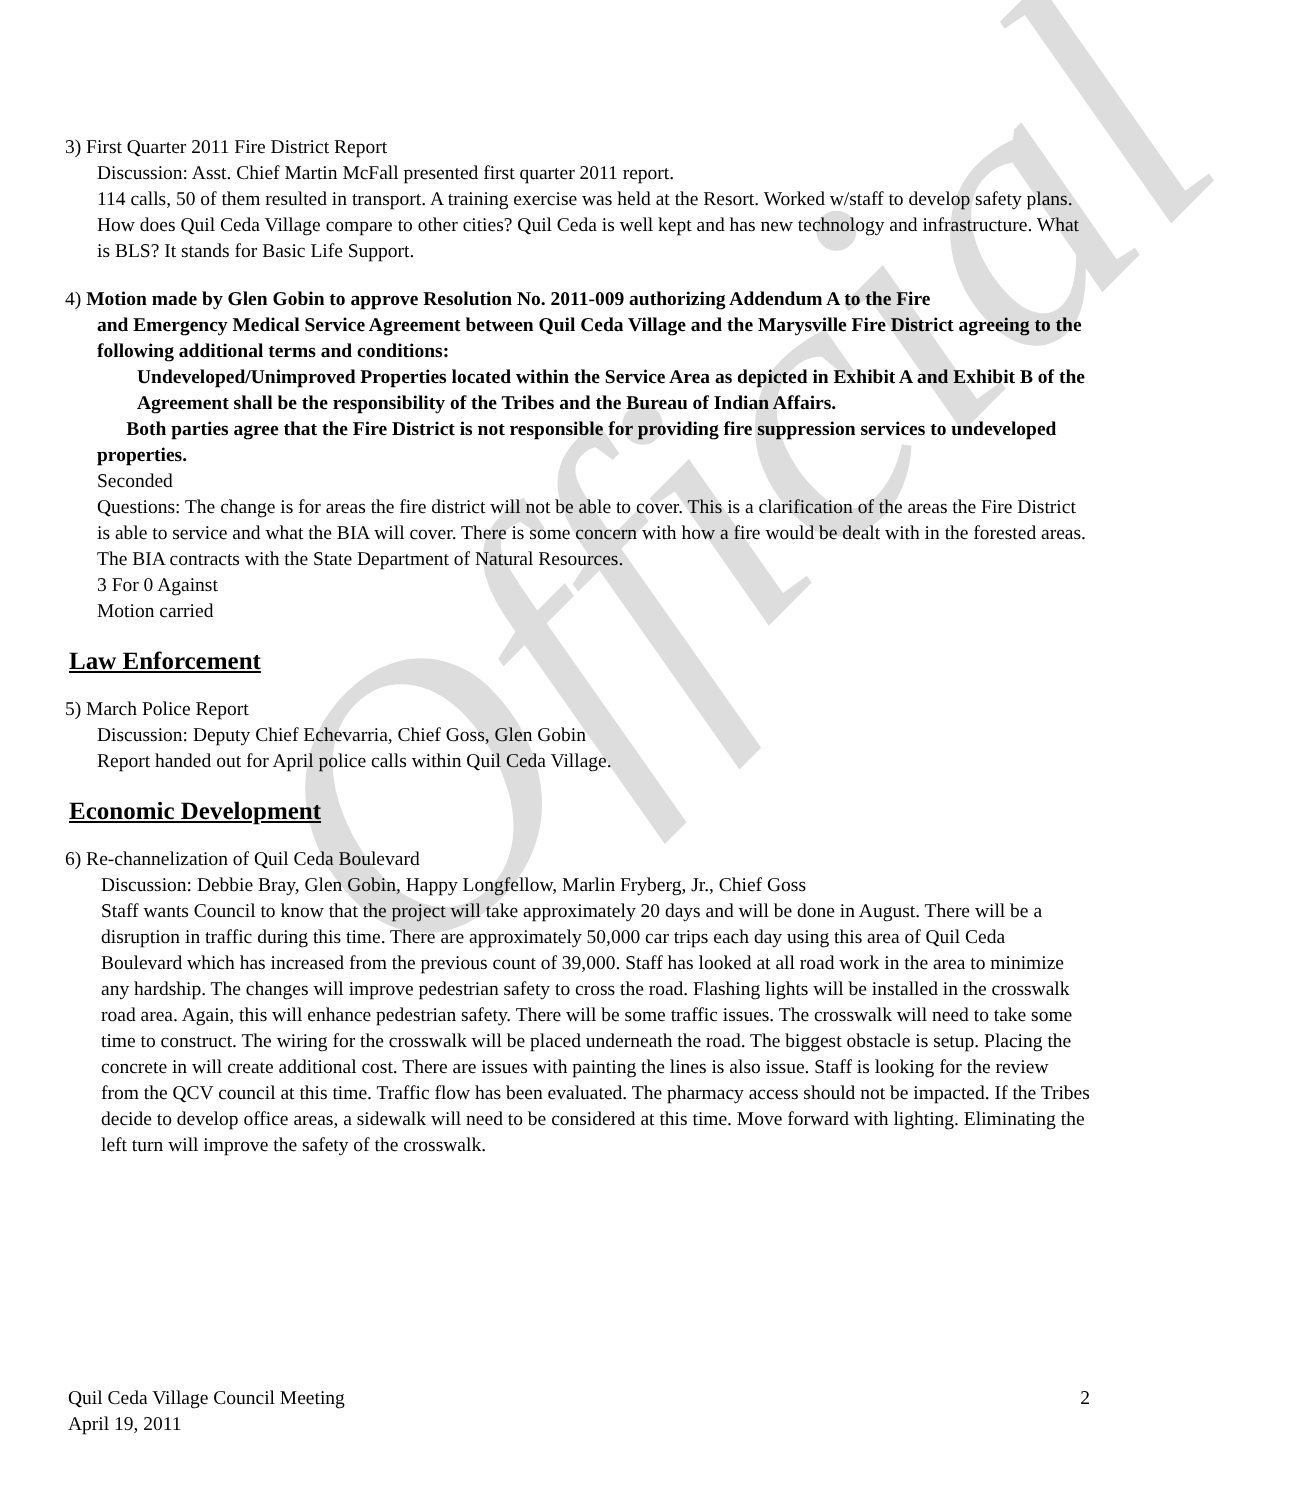Official
3) First Quarter 2011 Fire District Report
Discussion: Asst. Chief Martin McFall presented first quarter 2011 report.
114 calls, 50 of them resulted in transport. A training exercise was held at the Resort. Worked w/staff to develop safety plans. How does Quil Ceda Village compare to other cities? Quil Ceda is well kept and has new technology and infrastructure. What is BLS? It stands for Basic Life Support.
4) Motion made by Glen Gobin to approve Resolution No. 2011-009 authorizing Addendum A to the Fire
and Emergency Medical Service Agreement between Quil Ceda Village and the Marysville Fire District agreeing to the following additional terms and conditions:
Undeveloped/Unimproved Properties located within the Service Area as depicted in Exhibit A and Exhibit B of the Agreement shall be the responsibility of the Tribes and the Bureau of Indian Affairs.
Both parties agree that the Fire District is not responsible for providing fire suppression services to undeveloped properties.
Seconded
Questions: The change is for areas the fire district will not be able to cover. This is a clarification of the areas the Fire District is able to service and what the BIA will cover. There is some concern with how a fire would be dealt with in the forested areas. The BIA contracts with the State Department of Natural Resources.
3 For 0 Against
Motion carried
Law Enforcement
5) March Police Report
Discussion: Deputy Chief Echevarria, Chief Goss, Glen Gobin
Report handed out for April police calls within Quil Ceda Village.
Economic Development
6) Re-channelization of Quil Ceda Boulevard
Discussion: Debbie Bray, Glen Gobin, Happy Longfellow, Marlin Fryberg, Jr., Chief Goss
Staff wants Council to know that the project will take approximately 20 days and will be done in August. There will be a disruption in traffic during this time. There are approximately 50,000 car trips each day using this area of Quil Ceda Boulevard which has increased from the previous count of 39,000. Staff has looked at all road work in the area to minimize any hardship. The changes will improve pedestrian safety to cross the road. Flashing lights will be installed in the crosswalk road area. Again, this will enhance pedestrian safety. There will be some traffic issues. The crosswalk will need to take some time to construct. The wiring for the crosswalk will be placed underneath the road. The biggest obstacle is setup. Placing the concrete in will create additional cost. There are issues with painting the lines is also issue. Staff is looking for the review from the QCV council at this time. Traffic flow has been evaluated. The pharmacy access should not be impacted. If the Tribes decide to develop office areas, a sidewalk will need to be considered at this time. Move forward with lighting. Eliminating the left turn will improve the safety of the crosswalk.
Quil Ceda Village Council Meeting
April 19, 2011
2